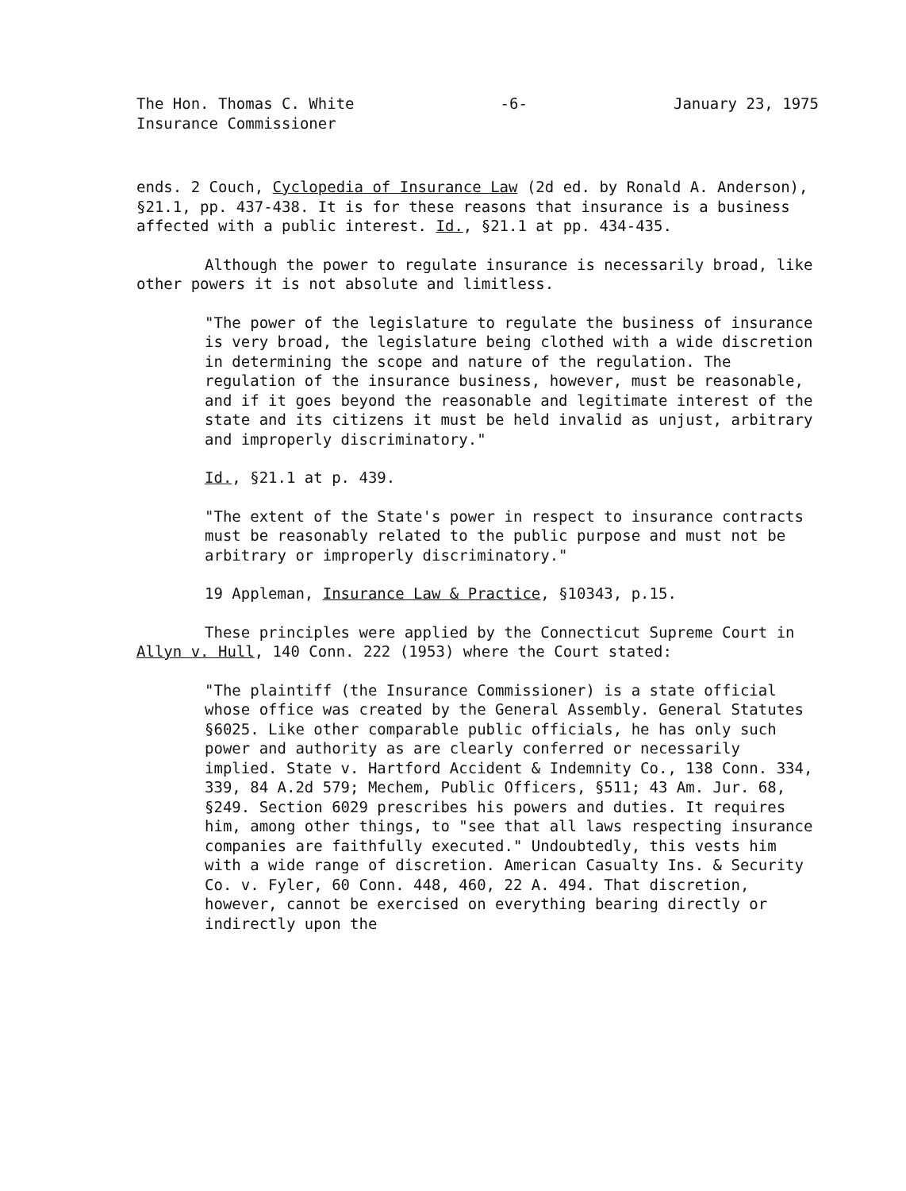The Hon. Thomas C. White
Insurance Commissioner
-6- January 23, 1975
ends. 2 Couch, Cyclopedia of Insurance Law (2d ed. by Ronald A. Anderson), §21.1, pp. 437-438. It is for these reasons that insurance is a business affected with a public interest. Id., §21.1 at pp. 434-435.
Although the power to regulate insurance is necessarily broad, like other powers it is not absolute and limitless.
"The power of the legislature to regulate the business of insurance is very broad, the legislature being clothed with a wide discretion in determining the scope and nature of the regulation. The regulation of the insurance business, however, must be reasonable, and if it goes beyond the reasonable and legitimate interest of the state and its citizens it must be held invalid as unjust, arbitrary and improperly discriminatory."
Id., §21.1 at p. 439.
"The extent of the State's power in respect to insurance contracts must be reasonably related to the public purpose and must not be arbitrary or improperly discriminatory."
19 Appleman, Insurance Law & Practice, §10343, p.15.
These principles were applied by the Connecticut Supreme Court in Allyn v. Hull, 140 Conn. 222 (1953) where the Court stated:
"The plaintiff (the Insurance Commissioner) is a state official whose office was created by the General Assembly. General Statutes §6025. Like other comparable public officials, he has only such power and authority as are clearly conferred or necessarily implied. State v. Hartford Accident & Indemnity Co., 138 Conn. 334, 339, 84 A.2d 579; Mechem, Public Officers, §511; 43 Am. Jur. 68, §249. Section 6029 prescribes his powers and duties. It requires him, among other things, to "see that all laws respecting insurance companies are faithfully executed." Undoubtedly, this vests him with a wide range of discretion. American Casualty Ins. & Security Co. v. Fyler, 60 Conn. 448, 460, 22 A. 494. That discretion, however, cannot be exercised on everything bearing directly or indirectly upon the